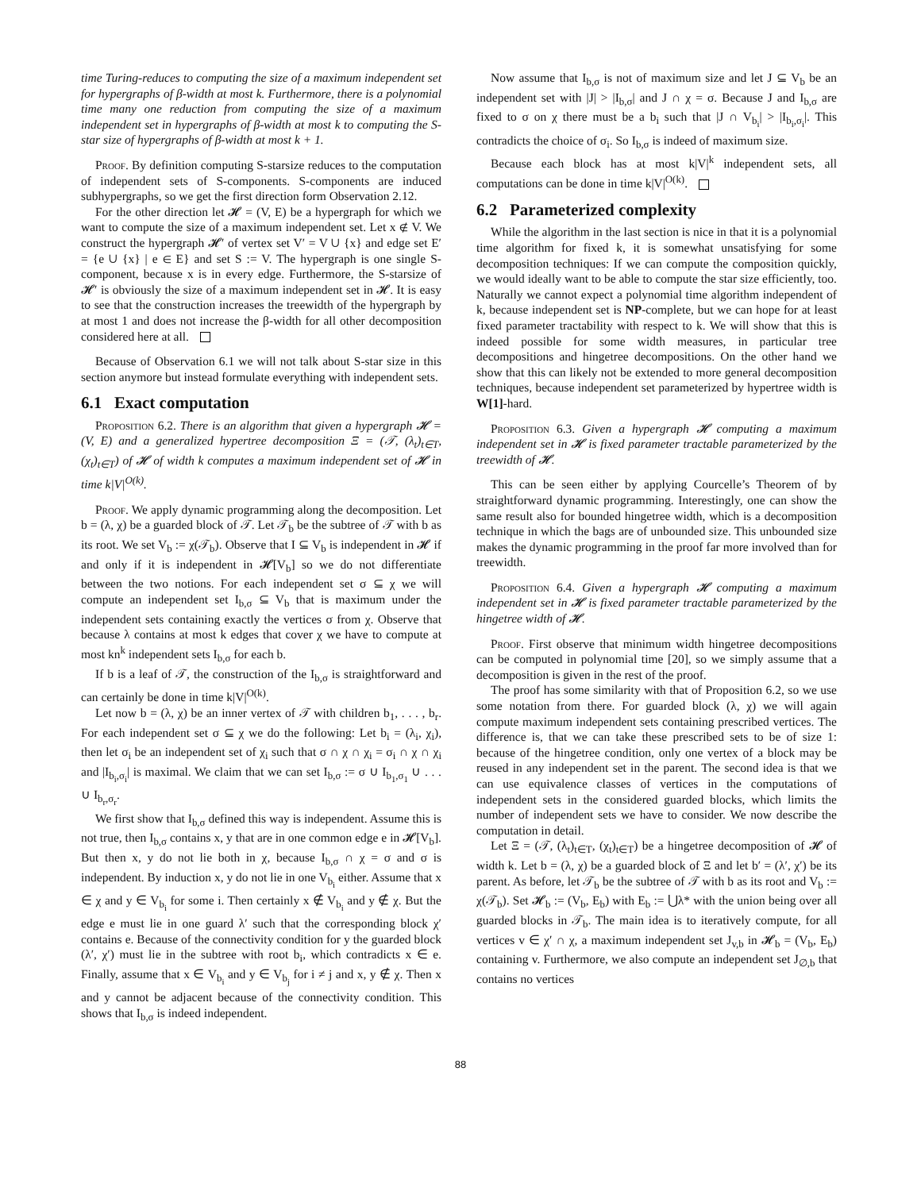time Turing-reduces to computing the size of a maximum independent set for hypergraphs of β-width at most k. Furthermore, there is a polynomial time many one reduction from computing the size of a maximum independent set in hypergraphs of β-width at most k to computing the S-star size of hypergraphs of β-width at most k + 1.
Proof. By definition computing S-starsize reduces to the computation of independent sets of S-components. S-components are induced subhypergraphs, so we get the first direction form Observation 2.12.
For the other direction let 𝓗 = (V, E) be a hypergraph for which we want to compute the size of a maximum independent set. Let x ∉ V. We construct the hypergraph 𝓗′ of vertex set V′ = V ∪ {x} and edge set E′ = {e ∪ {x} | e ∈ E} and set S := V. The hypergraph is one single S-component, because x is in every edge. Furthermore, the S-starsize of 𝓗′ is obviously the size of a maximum independent set in 𝓗. It is easy to see that the construction increases the treewidth of the hypergraph by at most 1 and does not increase the β-width for all other decomposition considered here at all.
Because of Observation 6.1 we will not talk about S-star size in this section anymore but instead formulate everything with independent sets.
6.1 Exact computation
Proposition 6.2. There is an algorithm that given a hypergraph 𝓗 = (V, E) and a generalized hypertree decomposition Ξ = (𝒯, (λ<sub>t</sub>)<sub>t∈T</sub>, (χ<sub>t</sub>)<sub>t∈T</sub>) of 𝓗 of width k computes a maximum independent set of 𝓗 in time k|V|<sup>O(k)</sup>.
Proof. We apply dynamic programming along the decomposition. Let b = (λ, χ) be a guarded block of 𝒯. Let 𝒯<sub>b</sub> be the subtree of 𝒯 with b as its root. We set V<sub>b</sub> := χ(𝒯<sub>b</sub>). Observe that I ⊆ V<sub>b</sub> is independent in 𝓗 if and only if it is independent in 𝓗[V<sub>b</sub>] so we do not differentiate between the two notions. For each independent set σ ⊆ χ we will compute an independent set I<sub>b,σ</sub> ⊆ V<sub>b</sub> that is maximum under the independent sets containing exactly the vertices σ from χ. Observe that because λ contains at most k edges that cover χ we have to compute at most kn<sup>k</sup> independent sets I<sub>b,σ</sub> for each b.
If b is a leaf of 𝒯, the construction of the I<sub>b,σ</sub> is straightforward and can certainly be done in time k|V|<sup>O(k)</sup>.
Let now b = (λ, χ) be an inner vertex of 𝒯 with children b<sub>1</sub>, . . . , b<sub>r</sub>. For each independent set σ ⊆ χ we do the following: Let b<sub>i</sub> = (λ<sub>i</sub>, χ<sub>i</sub>), then let σ<sub>i</sub> be an independent set of χ<sub>i</sub> such that σ ∩ χ ∩ χ<sub>i</sub> = σ<sub>i</sub> ∩ χ ∩ χ<sub>i</sub> and |I<sub>b<sub>i</sub>,σ<sub>i</sub></sub>| is maximal. We claim that we can set I<sub>b,σ</sub> := σ ∪ I<sub>b<sub>1</sub>,σ<sub>1</sub></sub> ∪ . . . ∪ I<sub>b<sub>r</sub>,σ<sub>r</sub></sub>.
We first show that I<sub>b,σ</sub> defined this way is independent. Assume this is not true, then I<sub>b,σ</sub> contains x, y that are in one common edge e in 𝓗[V<sub>b</sub>]. But then x, y do not lie both in χ, because I<sub>b,σ</sub> ∩ χ = σ and σ is independent. By induction x, y do not lie in one V<sub>b<sub>i</sub></sub> either. Assume that x ∈ χ and y ∈ V<sub>b<sub>i</sub></sub> for some i. Then certainly x ∉ V<sub>b<sub>i</sub></sub> and y ∉ χ. But the edge e must lie in one guard λ′ such that the corresponding block χ′ contains e. Because of the connectivity condition for y the guarded block (λ′, χ′) must lie in the subtree with root b<sub>i</sub>, which contradicts x ∈ e. Finally, assume that x ∈ V<sub>b<sub>i</sub></sub> and y ∈ V<sub>b<sub>j</sub></sub> for i ≠ j and x, y ∉ χ. Then x and y cannot be adjacent because of the connectivity condition. This shows that I<sub>b,σ</sub> is indeed independent.
Now assume that I<sub>b,σ</sub> is not of maximum size and let J ⊆ V<sub>b</sub> be an independent set with |J| > |I<sub>b,σ</sub>| and J ∩ χ = σ. Because J and I<sub>b,σ</sub> are fixed to σ on χ there must be a b<sub>i</sub> such that |J ∩ V<sub>b<sub>i</sub></sub>| > |I<sub>b<sub>i</sub>,σ<sub>i</sub></sub>|. This contradicts the choice of σ<sub>i</sub>. So I<sub>b,σ</sub> is indeed of maximum size.
Because each block has at most k|V|<sup>k</sup> independent sets, all computations can be done in time k|V|<sup>O(k)</sup>.
6.2 Parameterized complexity
While the algorithm in the last section is nice in that it is a polynomial time algorithm for fixed k, it is somewhat unsatisfying for some decomposition techniques: If we can compute the composition quickly, we would ideally want to be able to compute the star size efficiently, too. Naturally we cannot expect a polynomial time algorithm independent of k, because independent set is NP-complete, but we can hope for at least fixed parameter tractability with respect to k. We will show that this is indeed possible for some width measures, in particular tree decompositions and hingetree decompositions. On the other hand we show that this can likely not be extended to more general decomposition techniques, because independent set parameterized by hypertree width is W[1]-hard.
Proposition 6.3. Given a hypergraph 𝓗 computing a maximum independent set in 𝓗 is fixed parameter tractable parameterized by the treewidth of 𝓗.
This can be seen either by applying Courcelle’s Theorem of by straightforward dynamic programming. Interestingly, one can show the same result also for bounded hingetree width, which is a decomposition technique in which the bags are of unbounded size. This unbounded size makes the dynamic programming in the proof far more involved than for treewidth.
Proposition 6.4. Given a hypergraph 𝓗 computing a maximum independent set in 𝓗 is fixed parameter tractable parameterized by the hingetree width of 𝓗.
Proof. First observe that minimum width hingetree decompositions can be computed in polynomial time [20], so we simply assume that a decomposition is given in the rest of the proof.
The proof has some similarity with that of Proposition 6.2, so we use some notation from there. For guarded block (λ, χ) we will again compute maximum independent sets containing prescribed vertices. The difference is, that we can take these prescribed sets to be of size 1: because of the hingetree condition, only one vertex of a block may be reused in any independent set in the parent. The second idea is that we can use equivalence classes of vertices in the computations of independent sets in the considered guarded blocks, which limits the number of independent sets we have to consider. We now describe the computation in detail.
Let Ξ = (𝒯, (λ<sub>t</sub>)<sub>t∈T</sub>, (χ<sub>t</sub>)<sub>t∈T</sub>) be a hingetree decomposition of 𝓗 of width k. Let b = (λ, χ) be a guarded block of Ξ and let b′ = (λ′, χ′) be its parent. As before, let 𝒯<sub>b</sub> be the subtree of 𝒯 with b as its root and V<sub>b</sub> := χ(𝒯<sub>b</sub>). Set 𝓗<sub>b</sub> := (V<sub>b</sub>, E<sub>b</sub>) with E<sub>b</sub> := ⋃λ* with the union being over all guarded blocks in 𝒯<sub>b</sub>. The main idea is to iteratively compute, for all vertices v ∈ χ′ ∩ χ, a maximum independent set J<sub>v,b</sub> in 𝓗<sub>b</sub> = (V<sub>b</sub>, E<sub>b</sub>) containing v. Furthermore, we also compute an independent set J<sub>∅,b</sub> that contains no vertices
88